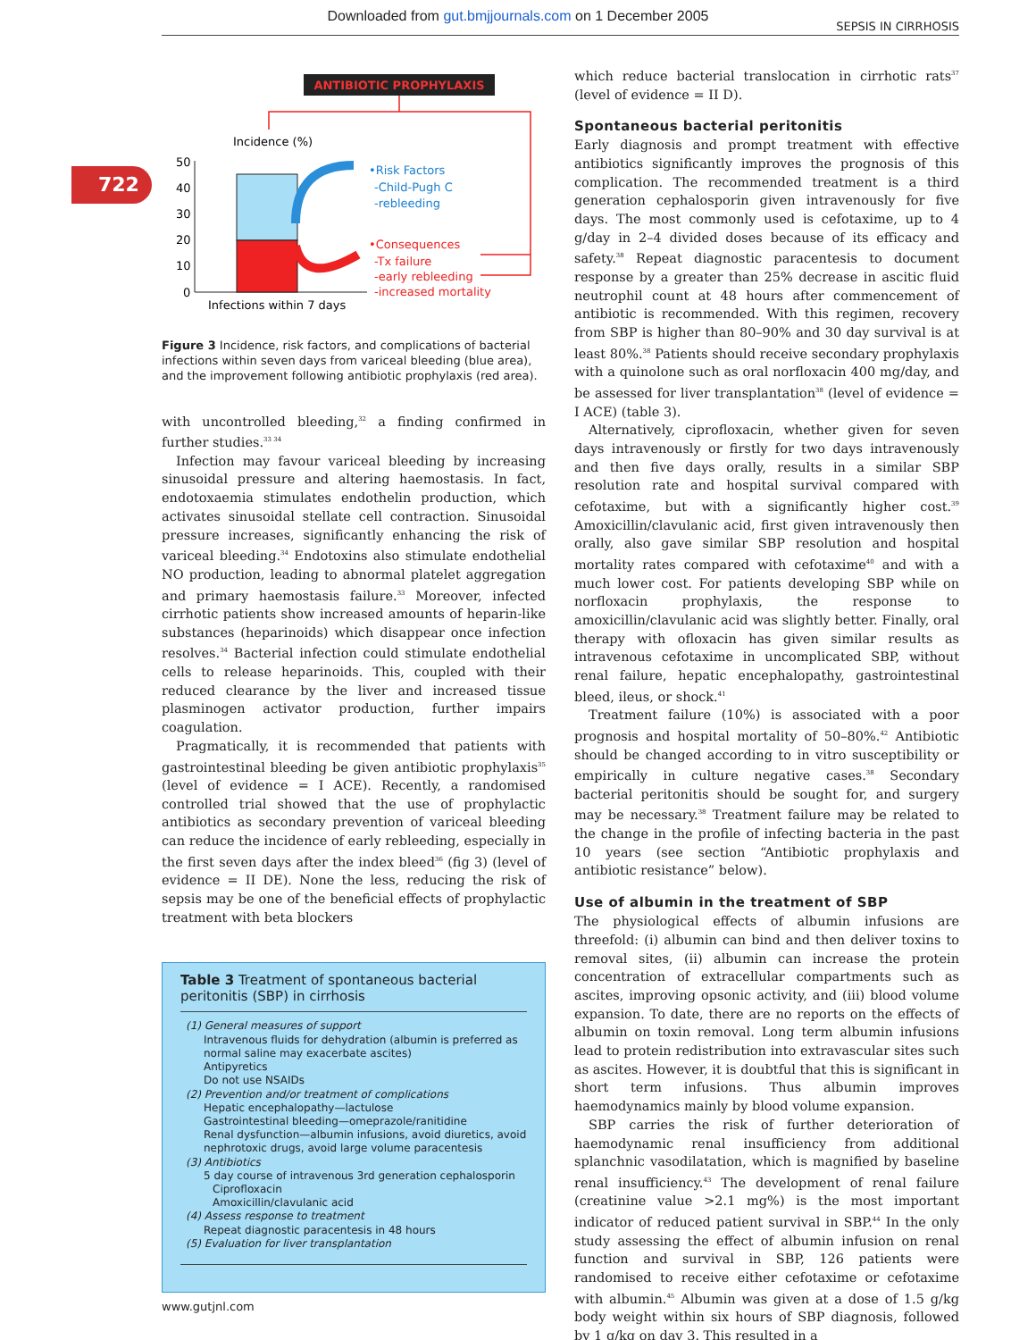Downloaded from gut.bmjjournals.com on 1 December 2005
SEPSIS IN CIRRHOSIS
722
ANTIBIOTIC PROPHYLAXIS
Incidence (%)
50
40
30
20
10
0
Infections within 7 days
•Risk Factors
-Child-Pugh C
-rebleeding
•Consequences
-Tx failure
-early rebleeding
-increased mortality
Figure 3 Incidence, risk factors, and complications of bacterial infections within seven days from variceal bleeding (blue area), and the improvement following antibiotic prophylaxis (red area).
with uncontrolled bleeding,<sup>32</sup> a finding confirmed in further studies.<sup>33 34</sup>
Infection may favour variceal bleeding by increasing sinusoidal pressure and altering haemostasis. In fact, endotoxaemia stimulates endothelin production, which activates sinusoidal stellate cell contraction. Sinusoidal pressure increases, significantly enhancing the risk of variceal bleeding.<sup>34</sup> Endotoxins also stimulate endothelial NO production, leading to abnormal platelet aggregation and primary haemostasis failure.<sup>33</sup> Moreover, infected cirrhotic patients show increased amounts of heparin-like substances (heparinoids) which disappear once infection resolves.<sup>34</sup> Bacterial infection could stimulate endothelial cells to release heparinoids. This, coupled with their reduced clearance by the liver and increased tissue plasminogen activator production, further impairs coagulation.
Pragmatically, it is recommended that patients with gastrointestinal bleeding be given antibiotic prophylaxis<sup>35</sup> (level of evidence = I ACE). Recently, a randomised controlled trial showed that the use of prophylactic antibiotics as secondary prevention of variceal bleeding can reduce the incidence of early rebleeding, especially in the first seven days after the index bleed<sup>36</sup> (fig 3) (level of evidence = II DE). None the less, reducing the risk of sepsis may be one of the beneficial effects of prophylactic treatment with beta blockers
Table 3 Treatment of spontaneous bacterial peritonitis (SBP) in cirrhosis
| (1) General measures of support |
| Intravenous fluids for dehydration (albumin is preferred as normal saline may exacerbate ascites) |
| Antipyretics |
| Do not use NSAIDs |
| (2) Prevention and/or treatment of complications |
| Hepatic encephalopathy—lactulose |
| Gastrointestinal bleeding—omeprazole/ranitidine |
| Renal dysfunction—albumin infusions, avoid diuretics, avoid nephrotoxic drugs, avoid large volume paracentesis |
| (3) Antibiotics |
| 5 day course of intravenous 3rd generation cephalosporin |
| Ciprofloxacin |
| Amoxicillin/clavulanic acid |
| (4) Assess response to treatment |
| Repeat diagnostic paracentesis in 48 hours |
| (5) Evaluation for liver transplantation |
which reduce bacterial translocation in cirrhotic rats<sup>37</sup> (level of evidence = II D).
Spontaneous bacterial peritonitis
Early diagnosis and prompt treatment with effective antibiotics significantly improves the prognosis of this complication. The recommended treatment is a third generation cephalosporin given intravenously for five days. The most commonly used is cefotaxime, up to 4 g/day in 2–4 divided doses because of its efficacy and safety.<sup>38</sup> Repeat diagnostic paracentesis to document response by a greater than 25% decrease in ascitic fluid neutrophil count at 48 hours after commencement of antibiotic is recommended. With this regimen, recovery from SBP is higher than 80–90% and 30 day survival is at least 80%.<sup>38</sup> Patients should receive secondary prophylaxis with a quinolone such as oral norfloxacin 400 mg/day, and be assessed for liver transplantation<sup>38</sup> (level of evidence = I ACE) (table 3).
Alternatively, ciprofloxacin, whether given for seven days intravenously or firstly for two days intravenously and then five days orally, results in a similar SBP resolution rate and hospital survival compared with cefotaxime, but with a significantly higher cost.<sup>39</sup> Amoxicillin/clavulanic acid, first given intravenously then orally, also gave similar SBP resolution and hospital mortality rates compared with cefotaxime<sup>40</sup> and with a much lower cost. For patients developing SBP while on norfloxacin prophylaxis, the response to amoxicillin/clavulanic acid was slightly better. Finally, oral therapy with ofloxacin has given similar results as intravenous cefotaxime in uncomplicated SBP, without renal failure, hepatic encephalopathy, gastrointestinal bleed, ileus, or shock.<sup>41</sup>
Treatment failure (10%) is associated with a poor prognosis and hospital mortality of 50–80%.<sup>42</sup> Antibiotic should be changed according to in vitro susceptibility or empirically in culture negative cases.<sup>38</sup> Secondary bacterial peritonitis should be sought for, and surgery may be necessary.<sup>38</sup> Treatment failure may be related to the change in the profile of infecting bacteria in the past 10 years (see section “Antibiotic prophylaxis and antibiotic resistance” below).
Use of albumin in the treatment of SBP
The physiological effects of albumin infusions are threefold: (i) albumin can bind and then deliver toxins to removal sites, (ii) albumin can increase the protein concentration of extracellular compartments such as ascites, improving opsonic activity, and (iii) blood volume expansion. To date, there are no reports on the effects of albumin on toxin removal. Long term albumin infusions lead to protein redistribution into extravascular sites such as ascites. However, it is doubtful that this is significant in short term infusions. Thus albumin improves haemodynamics mainly by blood volume expansion.
SBP carries the risk of further deterioration of haemodynamic renal insufficiency from additional splanchnic vasodilatation, which is magnified by baseline renal insufficiency.<sup>43</sup> The development of renal failure (creatinine value >2.1 mg%) is the most important indicator of reduced patient survival in SBP.<sup>44</sup> In the only study assessing the effect of albumin infusion on renal function and survival in SBP, 126 patients were randomised to receive either cefotaxime or cefotaxime with albumin.<sup>45</sup> Albumin was given at a dose of 1.5 g/kg body weight within six hours of SBP diagnosis, followed by 1 g/kg on day 3. This resulted in a
www.gutjnl.com